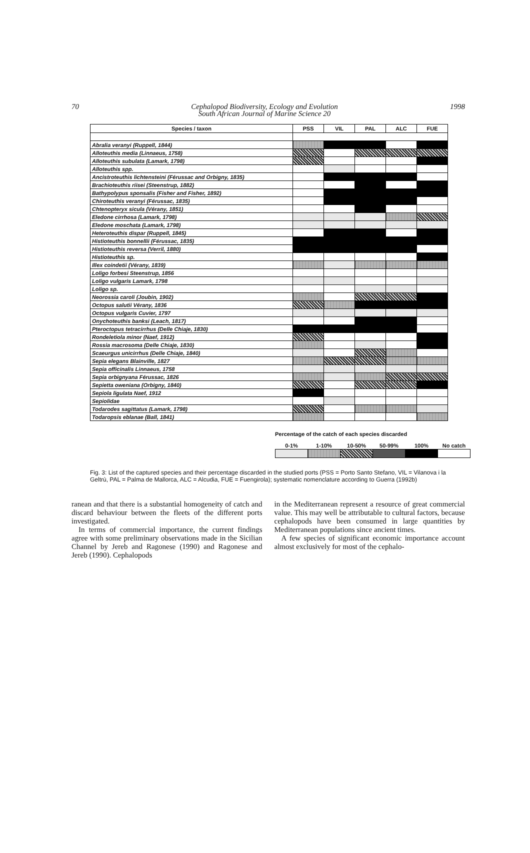70 Cephalopod Biodiversity, Ecology and Evolution
South African Journal of Marine Science 20 1998
| Species / taxon | PSS | VIL | PAL | ALC | FUE |
| --- | --- | --- | --- | --- | --- |
| Abralia veranyi (Ruppell, 1844) | | | | | |
| Alloteuthis media (Linnaeus, 1758) | | | | | |
| Alloteuthis subulata (Lamark, 1798) | | | | | |
| Alloteuthis spp. | | | | | |
| Ancistroteuthis lichtensteini (Férussac and Orbigny, 1835) | | | | | |
| Brachioteuthis riisei (Steenstrup, 1882) | | | | | |
| Bathypolypus sponsalis (Fisher and Fisher, 1892) | | | | | |
| Chiroteuthis veranyi (Férussac, 1835) | | | | | |
| Chtenopteryx sicula (Vérany, 1851) | | | | | |
| Eledone cirrhosa (Lamark, 1798) | | | | | |
| Eledone moschata (Lamark, 1798) | | | | | |
| Heteroteuthis dispar (Ruppell, 1845) | | | | | |
| Histioteuthis bonnellii (Férussac, 1835) | | | | | |
| Histioteuthis reversa (Verril, 1880) | | | | | |
| Histioteuthis sp. | | | | | |
| Illex coindetii (Vérany, 1839) | | | | | |
| Loligo forbesi Steenstrup, 1856 | | | | | |
| Loligo vulgaris Lamark, 1798 | | | | | |
| Loligo sp. | | | | | |
| Neorossia caroli (Joubin, 1902) | | | | | |
| Octopus salutii Vérany, 1836 | | | | | |
| Octopus vulgaris Cuvier, 1797 | | | | | |
| Onychoteuthis banksi (Leach, 1817) | | | | | |
| Pteroctopus tetracirrhus (Delle Chiaje, 1830) | | | | | |
| Rondeletiola minor (Naef, 1912) | | | | | |
| Rossia macrosoma (Delle Chiaje, 1830) | | | | | |
| Scaeurgus unicirrhus (Delle Chiaje, 1840) | | | | | |
| Sepia elegans Blainville, 1827 | | | | | |
| Sepia officinalis Linnaeus, 1758 | | | | | |
| Sepia orbignyana Férussac, 1826 | | | | | |
| Sepietta oweniana (Orbigny, 1840) | | | | | |
| Sepiola ligulata Naef, 1912 | | | | | |
| Sepiolidae | | | | | |
| Todarodes sagittatus (Lamark, 1798) | | | | | |
| Todaropsis eblanae (Ball, 1841) | | | | | |
Percentage of the catch of each species discarded
| 0-1% | 1-10% | 10-50% | 50-99% | 100% | No catch |
Fig. 3: List of the captured species and their percentage discarded in the studied ports (PSS = Porto Santo Stefano, VIL = Vilanova i la Geltrù, PAL = Palma de Mallorca, ALC = Alcudia, FUE = Fuengirola); systematic nomenclature according to Guerra (1992b)
ranean and that there is a substantial homogeneity of catch and discard behaviour between the fleets of the different ports investigated.
In terms of commercial importance, the current findings agree with some preliminary observations made in the Sicilian Channel by Jereb and Ragonese (1990) and Ragonese and Jereb (1990). Cephalopods
in the Mediterranean represent a resource of great commercial value. This may well be attributable to cultural factors, because cephalopods have been consumed in large quantities by Mediterranean populations since ancient times.
A few species of significant economic importance account almost exclusively for most of the cephalo-